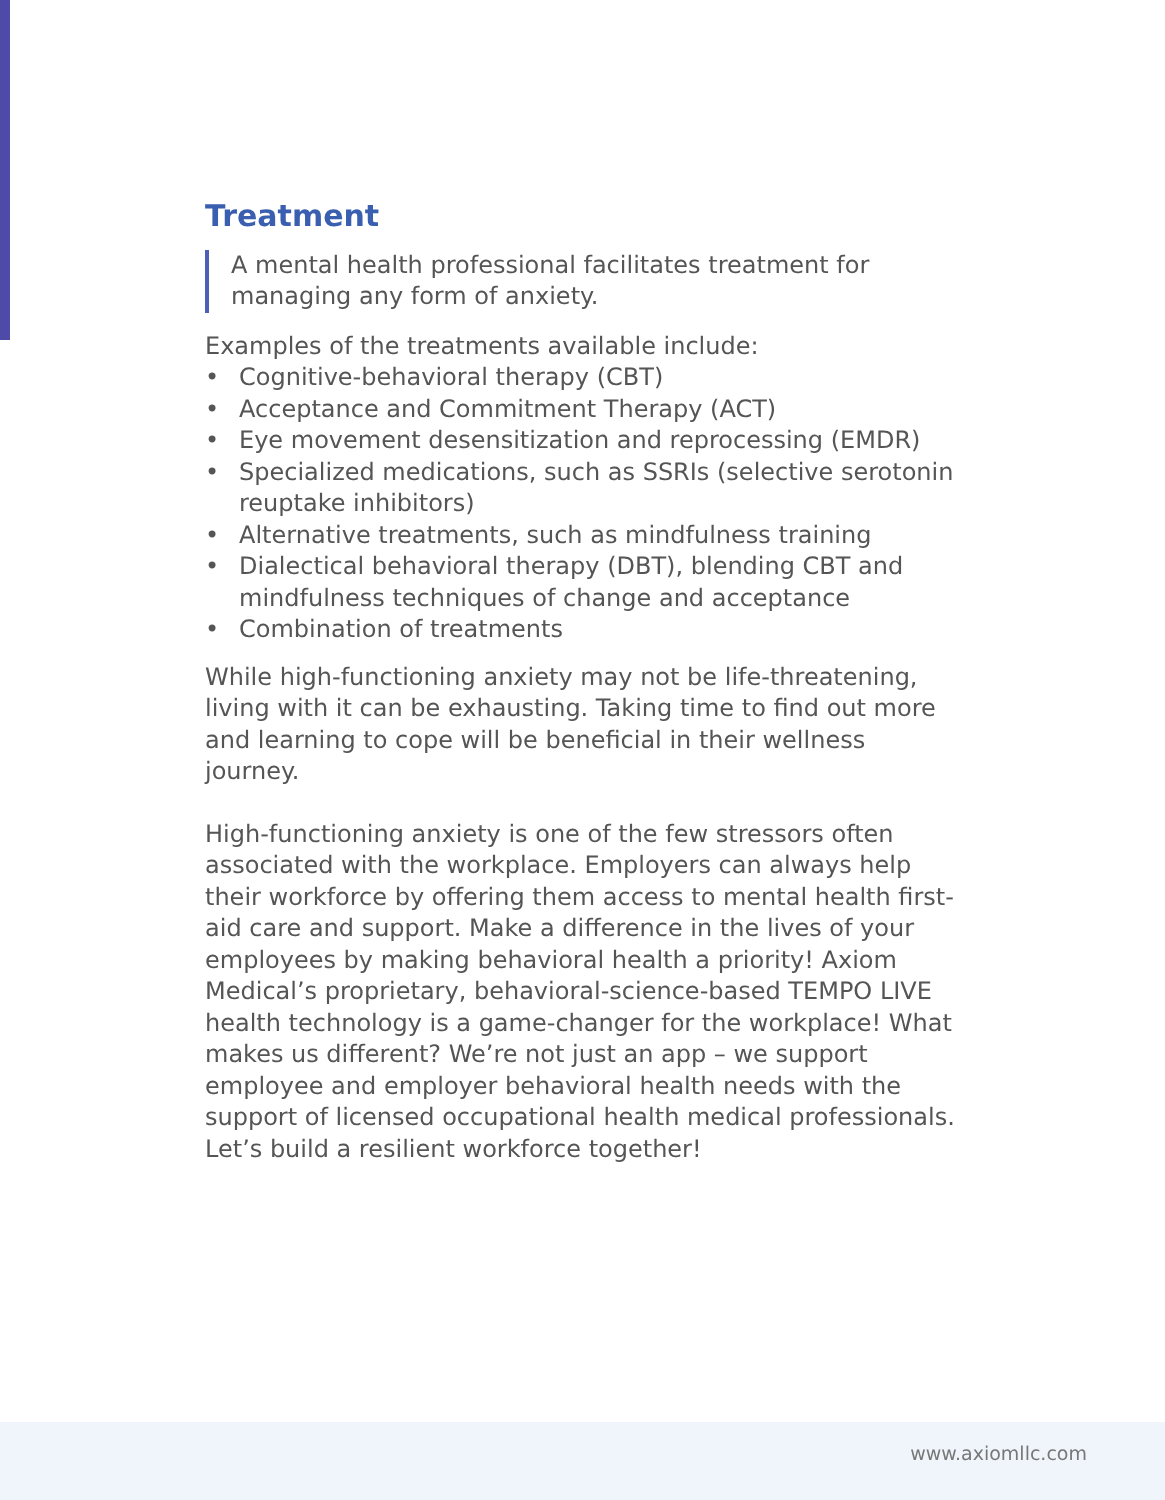Treatment
A mental health professional facilitates treatment for managing any form of anxiety.
Examples of the treatments available include:
• Cognitive-behavioral therapy (CBT)
• Acceptance and Commitment Therapy (ACT)
• Eye movement desensitization and reprocessing (EMDR)
• Specialized medications, such as SSRIs (selective serotonin reuptake inhibitors)
• Alternative treatments, such as mindfulness training
• Dialectical behavioral therapy (DBT), blending CBT and mindfulness techniques of change and acceptance
• Combination of treatments
While high-functioning anxiety may not be life-threatening, living with it can be exhausting. Taking time to find out more and learning to cope will be beneficial in their wellness journey.
High-functioning anxiety is one of the few stressors often associated with the workplace. Employers can always help their workforce by offering them access to mental health first-aid care and support. Make a difference in the lives of your employees by making behavioral health a priority! Axiom Medical’s proprietary, behavioral-science-based TEMPO LIVE health technology is a game-changer for the workplace! What makes us different? We’re not just an app – we support employee and employer behavioral health needs with the support of licensed occupational health medical professionals.
Let’s build a resilient workforce together!
www.axiomllc.com